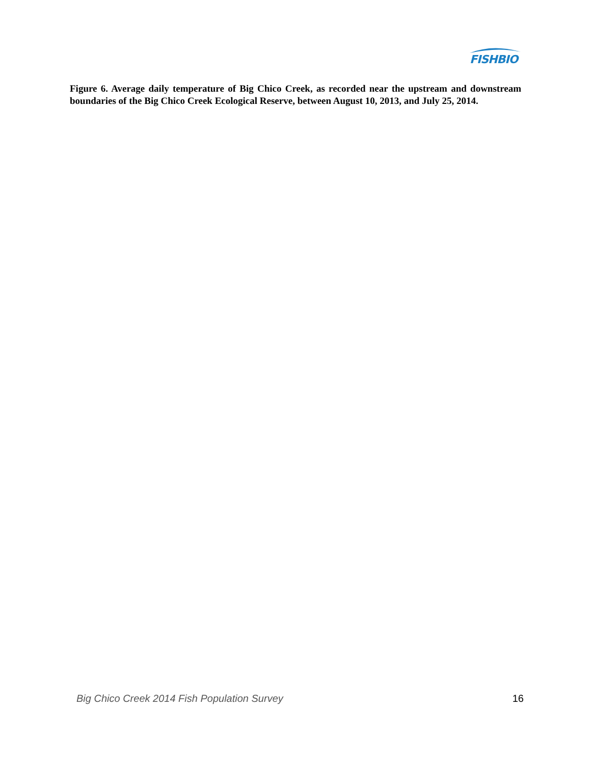FISHBIO
Figure 6. Average daily temperature of Big Chico Creek, as recorded near the upstream and downstream boundaries of the Big Chico Creek Ecological Reserve, between August 10, 2013, and July 25, 2014.
Big Chico Creek 2014 Fish Population Survey 16